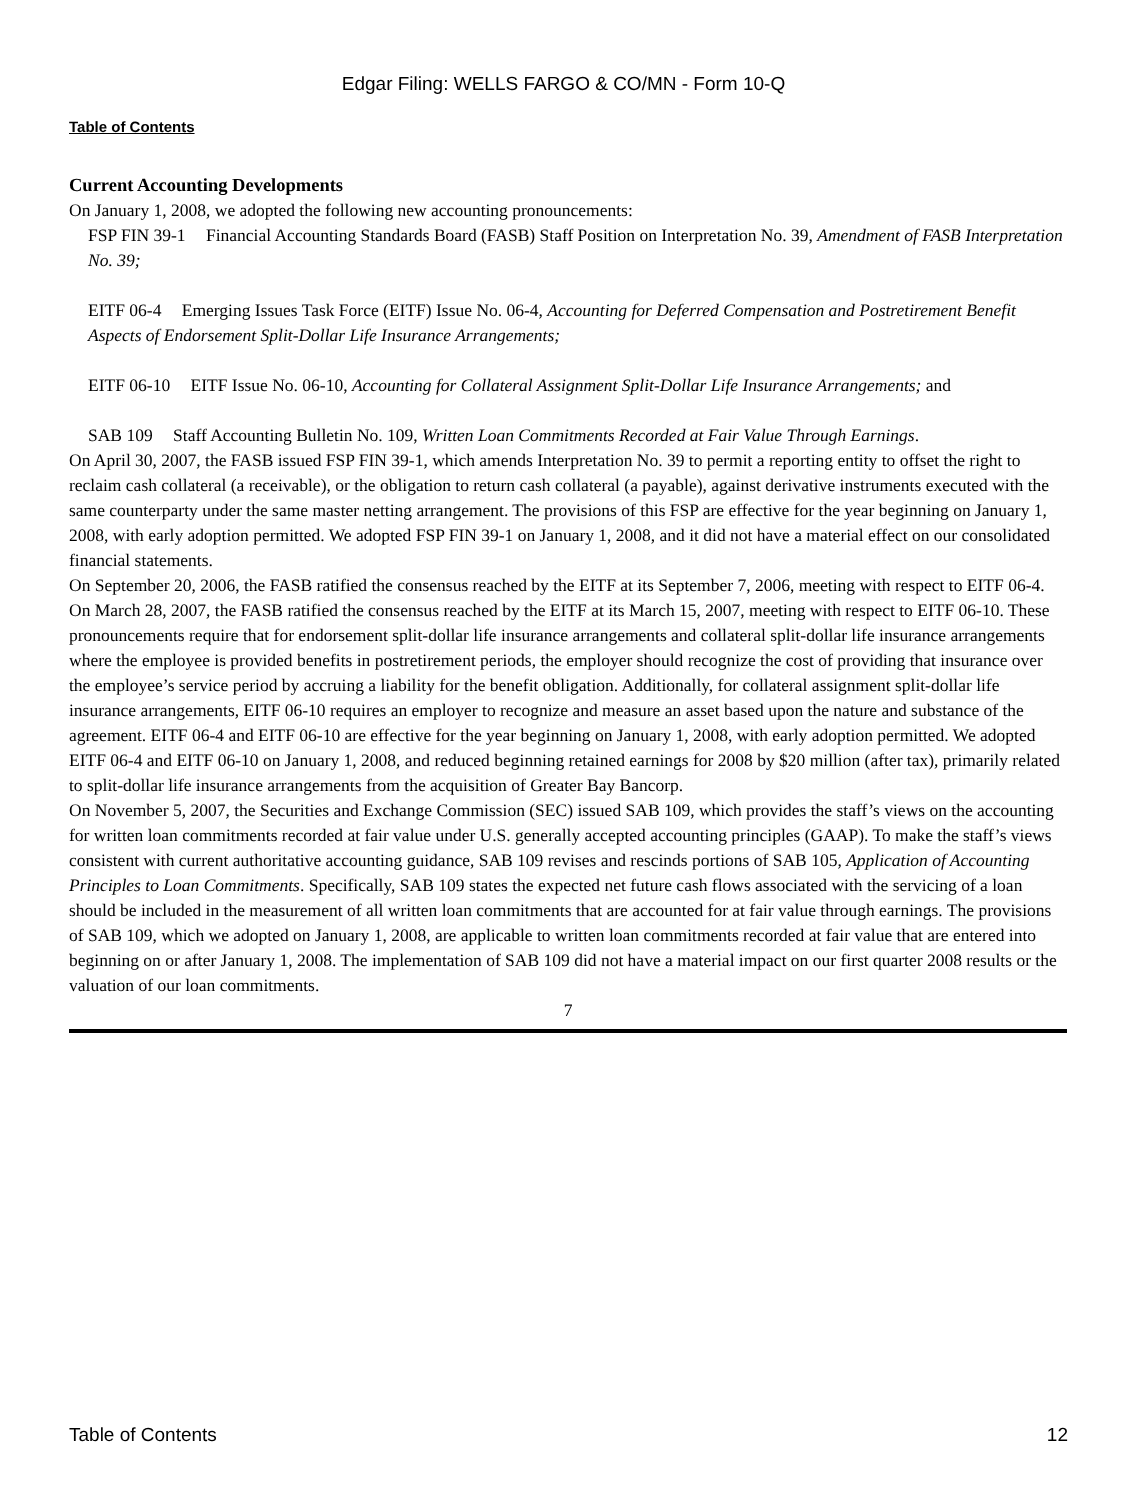Edgar Filing: WELLS FARGO & CO/MN - Form 10-Q
Table of Contents
Current Accounting Developments
On January 1, 2008, we adopted the following new accounting pronouncements:
FSP FIN 39-1 Financial Accounting Standards Board (FASB) Staff Position on Interpretation No. 39, Amendment of FASB Interpretation No. 39;
EITF 06-4 Emerging Issues Task Force (EITF) Issue No. 06-4, Accounting for Deferred Compensation and Postretirement Benefit Aspects of Endorsement Split-Dollar Life Insurance Arrangements;
EITF 06-10 EITF Issue No. 06-10, Accounting for Collateral Assignment Split-Dollar Life Insurance Arrangements; and
SAB 109 Staff Accounting Bulletin No. 109, Written Loan Commitments Recorded at Fair Value Through Earnings.
On April 30, 2007, the FASB issued FSP FIN 39-1, which amends Interpretation No. 39 to permit a reporting entity to offset the right to reclaim cash collateral (a receivable), or the obligation to return cash collateral (a payable), against derivative instruments executed with the same counterparty under the same master netting arrangement. The provisions of this FSP are effective for the year beginning on January 1, 2008, with early adoption permitted. We adopted FSP FIN 39-1 on January 1, 2008, and it did not have a material effect on our consolidated financial statements.
On September 20, 2006, the FASB ratified the consensus reached by the EITF at its September 7, 2006, meeting with respect to EITF 06-4. On March 28, 2007, the FASB ratified the consensus reached by the EITF at its March 15, 2007, meeting with respect to EITF 06-10. These pronouncements require that for endorsement split-dollar life insurance arrangements and collateral split-dollar life insurance arrangements where the employee is provided benefits in postretirement periods, the employer should recognize the cost of providing that insurance over the employee’s service period by accruing a liability for the benefit obligation. Additionally, for collateral assignment split-dollar life insurance arrangements, EITF 06-10 requires an employer to recognize and measure an asset based upon the nature and substance of the agreement. EITF 06-4 and EITF 06-10 are effective for the year beginning on January 1, 2008, with early adoption permitted. We adopted EITF 06-4 and EITF 06-10 on January 1, 2008, and reduced beginning retained earnings for 2008 by $20 million (after tax), primarily related to split-dollar life insurance arrangements from the acquisition of Greater Bay Bancorp.
On November 5, 2007, the Securities and Exchange Commission (SEC) issued SAB 109, which provides the staff’s views on the accounting for written loan commitments recorded at fair value under U.S. generally accepted accounting principles (GAAP). To make the staff’s views consistent with current authoritative accounting guidance, SAB 109 revises and rescinds portions of SAB 105, Application of Accounting Principles to Loan Commitments. Specifically, SAB 109 states the expected net future cash flows associated with the servicing of a loan should be included in the measurement of all written loan commitments that are accounted for at fair value through earnings. The provisions of SAB 109, which we adopted on January 1, 2008, are applicable to written loan commitments recorded at fair value that are entered into beginning on or after January 1, 2008. The implementation of SAB 109 did not have a material impact on our first quarter 2008 results or the valuation of our loan commitments.
7
Table of Contents 12